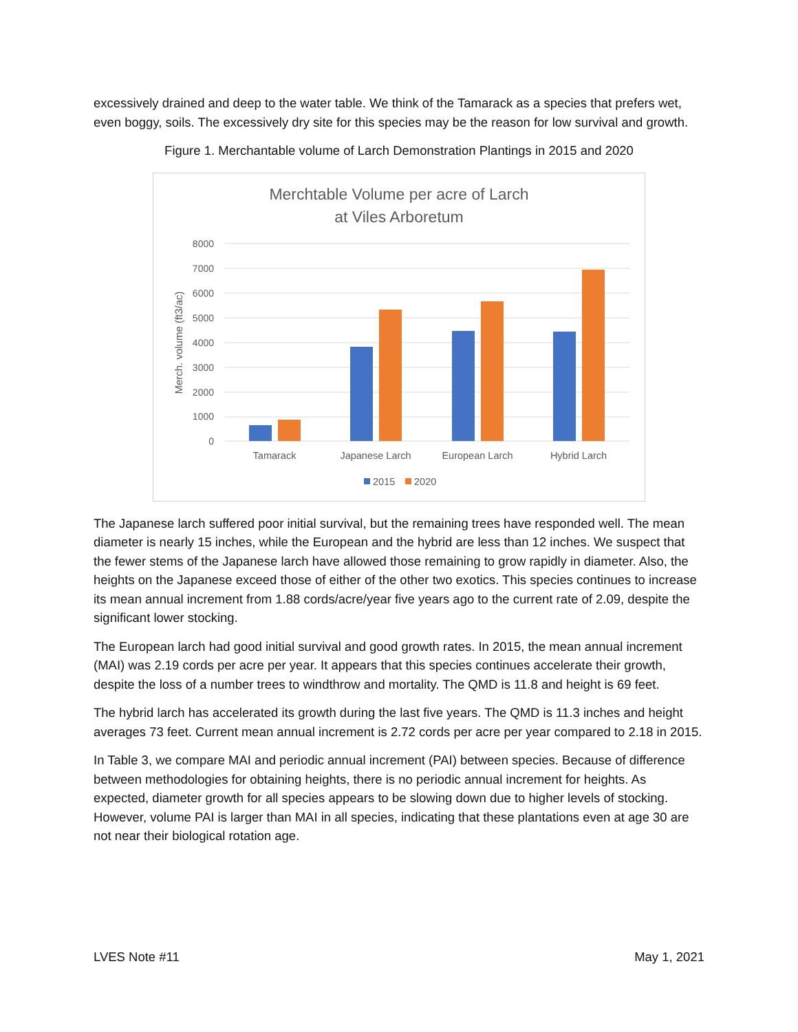excessively drained and deep to the water table. We think of the Tamarack as a species that prefers wet, even boggy, soils. The excessively dry site for this species may be the reason for low survival and growth.
Figure 1. Merchantable volume of Larch Demonstration Plantings in 2015 and 2020
Merchtable Volume per acre of Larch
at Viles Arboretum
8000
7000
6000
5000
4000
3000
2000
1000
0
Merch. volume (ft3/ac)
Tamarack
Japanese Larch
European Larch
Hybrid Larch
2015
2020
The Japanese larch suffered poor initial survival, but the remaining trees have responded well. The mean diameter is nearly 15 inches, while the European and the hybrid are less than 12 inches. We suspect that the fewer stems of the Japanese larch have allowed those remaining to grow rapidly in diameter. Also, the heights on the Japanese exceed those of either of the other two exotics. This species continues to increase its mean annual increment from 1.88 cords/acre/year five years ago to the current rate of 2.09, despite the significant lower stocking.
The European larch had good initial survival and good growth rates. In 2015, the mean annual increment (MAI) was 2.19 cords per acre per year. It appears that this species continues accelerate their growth, despite the loss of a number trees to windthrow and mortality. The QMD is 11.8 and height is 69 feet.
The hybrid larch has accelerated its growth during the last five years. The QMD is 11.3 inches and height averages 73 feet. Current mean annual increment is 2.72 cords per acre per year compared to 2.18 in 2015.
In Table 3, we compare MAI and periodic annual increment (PAI) between species. Because of difference between methodologies for obtaining heights, there is no periodic annual increment for heights. As expected, diameter growth for all species appears to be slowing down due to higher levels of stocking. However, volume PAI is larger than MAI in all species, indicating that these plantations even at age 30 are not near their biological rotation age.
LVES Note #11 May 1, 2021